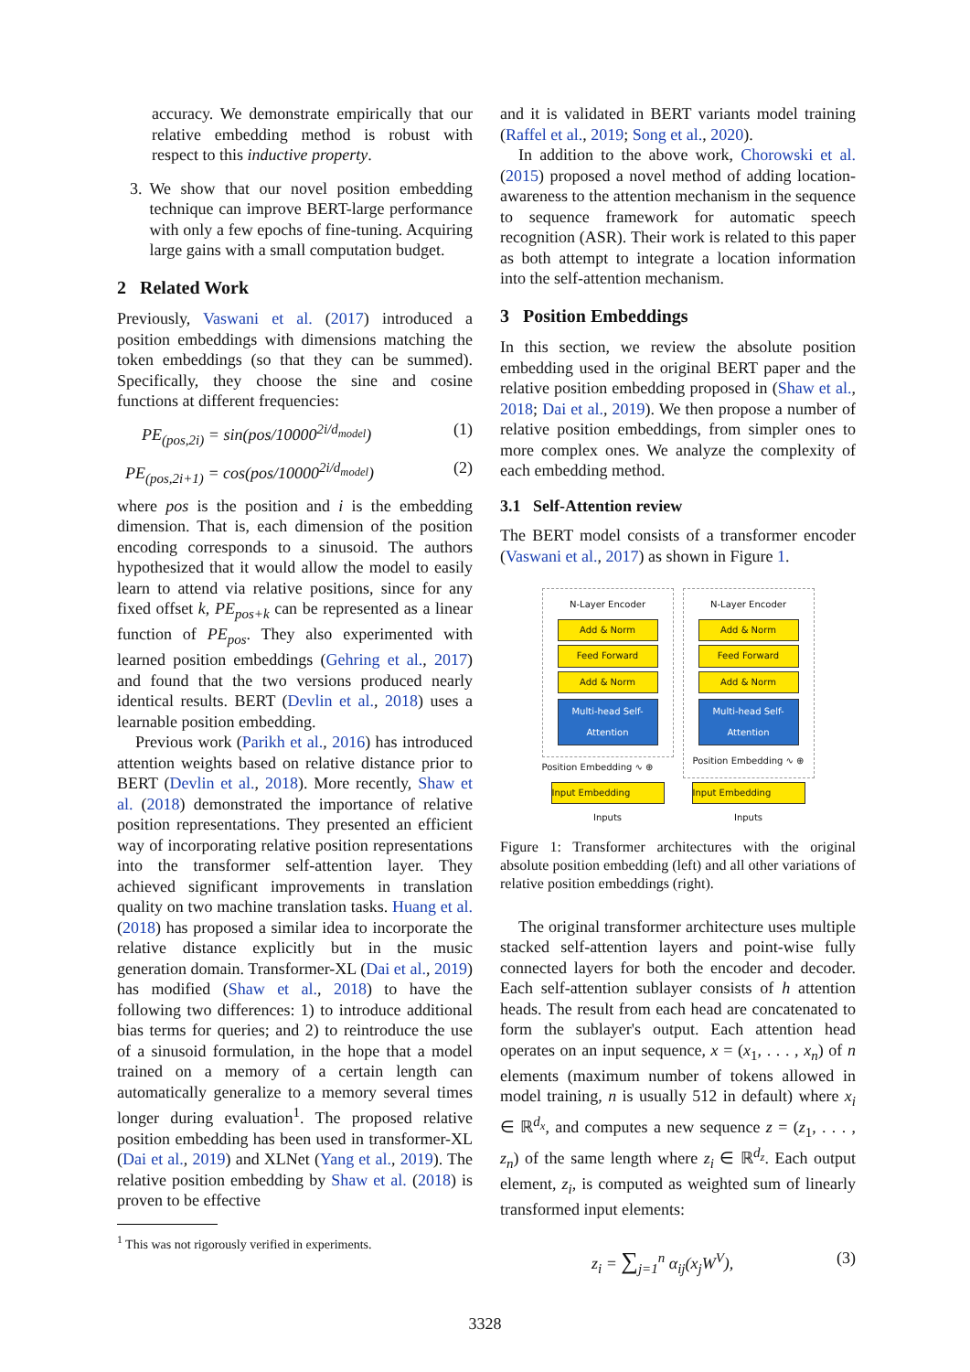accuracy. We demonstrate empirically that our relative embedding method is robust with respect to this inductive property.
3. We show that our novel position embedding technique can improve BERT-large performance with only a few epochs of fine-tuning. Acquiring large gains with a small computation budget.
2 Related Work
Previously, Vaswani et al. (2017) introduced a position embeddings with dimensions matching the token embeddings (so that they can be summed). Specifically, they choose the sine and cosine functions at different frequencies:
PE<sub>(pos,2i)</sub> = sin(pos/10000<sup>2i/d<sub>model</sub></sup>) (1)
PE<sub>(pos,2i+1)</sub> = cos(pos/10000<sup>2i/d<sub>model</sub></sup>) (2)
where pos is the position and i is the embedding dimension. That is, each dimension of the position encoding corresponds to a sinusoid. The authors hypothesized that it would allow the model to easily learn to attend via relative positions, since for any fixed offset k, PE<sub>pos+k</sub> can be represented as a linear function of PE<sub>pos</sub>. They also experimented with learned position embeddings (Gehring et al., 2017) and found that the two versions produced nearly identical results. BERT (Devlin et al., 2018) uses a learnable position embedding.
Previous work (Parikh et al., 2016) has introduced attention weights based on relative distance prior to BERT (Devlin et al., 2018). More recently, Shaw et al. (2018) demonstrated the importance of relative position representations. They presented an efficient way of incorporating relative position representations into the transformer self-attention layer. They achieved significant improvements in translation quality on two machine translation tasks. Huang et al. (2018) has proposed a similar idea to incorporate the relative distance explicitly but in the music generation domain. Transformer-XL (Dai et al., 2019) has modified (Shaw et al., 2018) to have the following two differences: 1) to introduce additional bias terms for queries; and 2) to reintroduce the use of a sinusoid formulation, in the hope that a model trained on a memory of a certain length can automatically generalize to a memory several times longer during evaluation<sup>1</sup>. The proposed relative position embedding has been used in transformer-XL (Dai et al., 2019) and XLNet (Yang et al., 2019). The relative position embedding by Shaw et al. (2018) is proven to be effective
<sup>1</sup> This was not rigorously verified in experiments.
and it is validated in BERT variants model training (Raffel et al., 2019; Song et al., 2020).
In addition to the above work, Chorowski et al. (2015) proposed a novel method of adding location-awareness to the attention mechanism in the sequence to sequence framework for automatic speech recognition (ASR). Their work is related to this paper as both attempt to integrate a location information into the self-attention mechanism.
3 Position Embeddings
In this section, we review the absolute position embedding used in the original BERT paper and the relative position embedding proposed in (Shaw et al., 2018; Dai et al., 2019). We then propose a number of relative position embeddings, from simpler ones to more complex ones. We analyze the complexity of each embedding method.
3.1 Self-Attention review
The BERT model consists of a transformer encoder (Vaswani et al., 2017) as shown in Figure 1.
N-Layer Encoder
Add & Norm
Feed Forward
Add & Norm
Multi-head Self-Attention
Position Embedding ∿ ⊕
Input Embedding
Inputs
N-Layer Encoder
Add & Norm
Feed Forward
Add & Norm
Multi-head Self-Attention
Position Embedding ∿ ⊕
Input Embedding
Inputs
Figure 1: Transformer architectures with the original absolute position embedding (left) and all other variations of relative position embeddings (right).
The original transformer architecture uses multiple stacked self-attention layers and point-wise fully connected layers for both the encoder and decoder. Each self-attention sublayer consists of h attention heads. The result from each head are concatenated to form the sublayer's output. Each attention head operates on an input sequence, x = (x<sub>1</sub>, . . . , x<sub>n</sub>) of n elements (maximum number of tokens allowed in model training, n is usually 512 in default) where x<sub>i</sub> ∈ ℝ<sup>d<sub>x</sub></sup>, and computes a new sequence z = (z<sub>1</sub>, . . . , z<sub>n</sub>) of the same length where z<sub>i</sub> ∈ ℝ<sup>d<sub>z</sub></sup>. Each output element, z<sub>i</sub>, is computed as weighted sum of linearly transformed input elements:
z<sub>i</sub> = ∑<sub>j=1</sub><sup>n</sup> α<sub>ij</sub>(x<sub>j</sub>W<sup>V</sup>), (3)
3328